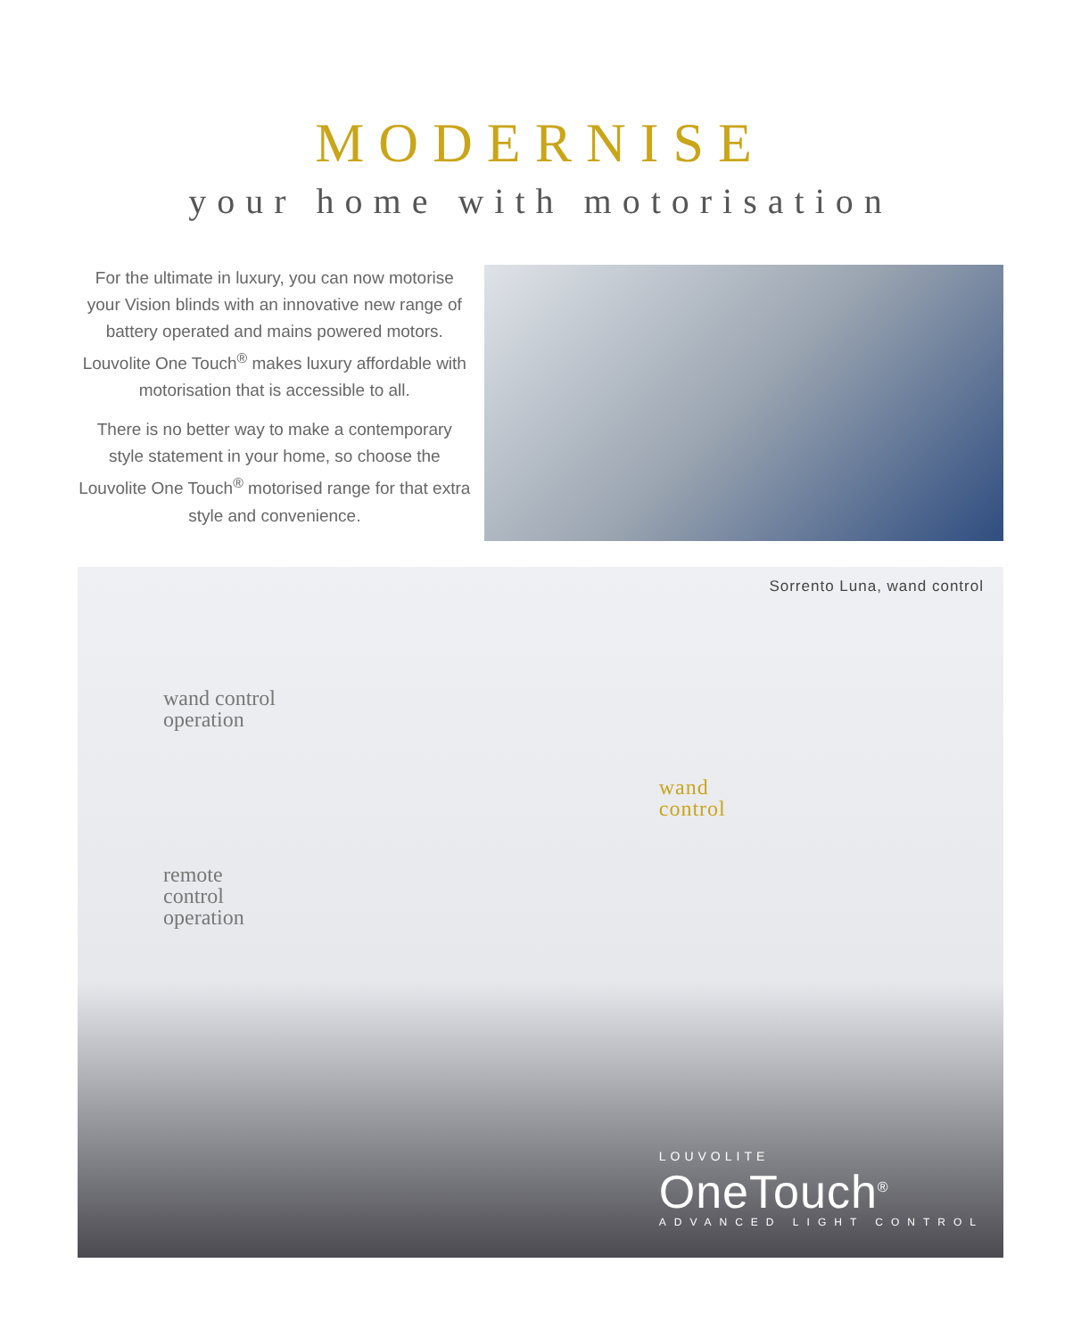MODERNISE
your home with motorisation
For the ultimate in luxury, you can now motorise your Vision blinds with an innovative new range of battery operated and mains powered motors. Louvolite One Touch<sup>®</sup> makes luxury affordable with motorisation that is accessible to all.
There is no better way to make a contemporary style statement in your home, so choose the Louvolite One Touch<sup>®</sup> motorised range for that extra style and convenience.
wand control operation
remote control operation
Sorrento Luna, wand control
wand
control
LOUVOLITE
OneTouch<sup>®</sup>
ADVANCED LIGHT CONTROL